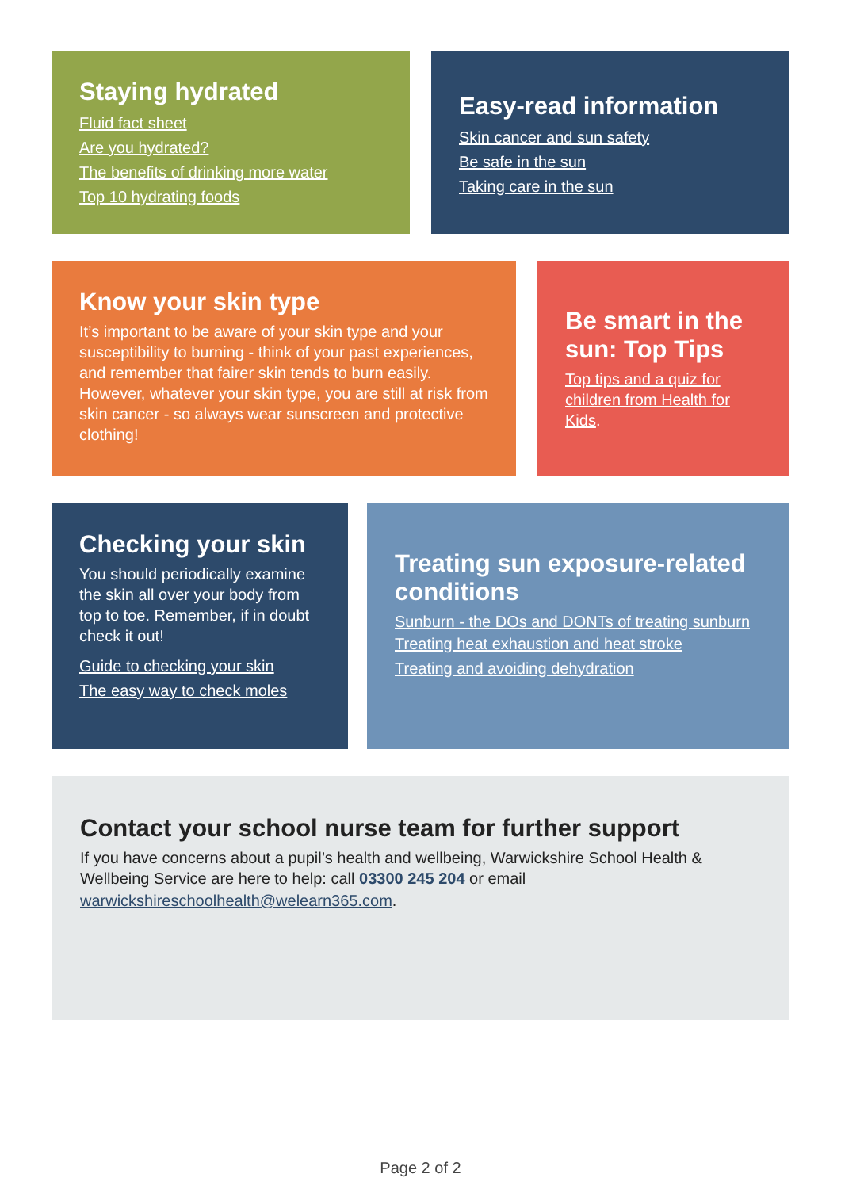Staying hydrated
Fluid fact sheet
Are you hydrated?
The benefits of drinking more water
Top 10 hydrating foods
Easy-read information
Skin cancer and sun safety
Be safe in the sun
Taking care in the sun
Know your skin type
It’s important to be aware of your skin type and your susceptibility to burning - think of your past experiences, and remember that fairer skin tends to burn easily. However, whatever your skin type, you are still at risk from skin cancer - so always wear sunscreen and protective clothing!
Be smart in the sun: Top Tips
Top tips and a quiz for children from Health for Kids.
Checking your skin
You should periodically examine the skin all over your body from top to toe. Remember, if in doubt check it out!
Guide to checking your skin
The easy way to check moles
Treating sun exposure-related conditions
Sunburn - the DOs and DONTs of treating sunburn
Treating heat exhaustion and heat stroke
Treating and avoiding dehydration
Contact your school nurse team for further support
If you have concerns about a pupil’s health and wellbeing, Warwickshire School Health & Wellbeing Service are here to help: call 03300 245 204 or email warwickshireschoolhealth@welearn365.com.
Page 2 of 2